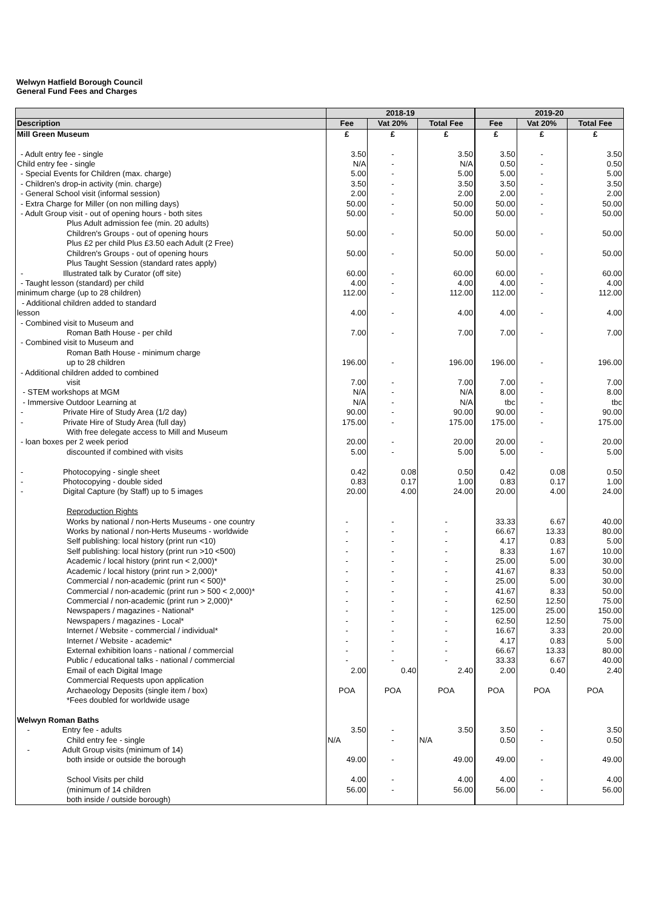Welwyn Hatfield Borough Council
General Fund Fees and Charges
| | 2018-19 | | | 2019-20 | | |
| --- | --- | --- | --- | --- | --- | --- |
| Description | Fee | Vat 20% | Total Fee | Fee | Vat 20% | Total Fee |
| Mill Green Museum | £ | £ | £ | £ | £ | £ |
| - Adult entry fee - single | 3.50 | - | 3.50 | 3.50 | - | 3.50 |
| Child entry fee - single | N/A | - | N/A | 0.50 | - | 0.50 |
| - Special Events for Children (max. charge) | 5.00 | - | 5.00 | 5.00 | - | 5.00 |
| - Children's drop-in activity (min. charge) | 3.50 | - | 3.50 | 3.50 | - | 3.50 |
| - General School visit (informal session) | 2.00 | - | 2.00 | 2.00 | - | 2.00 |
| - Extra Charge for Miller (on non milling days) | 50.00 | - | 50.00 | 50.00 | - | 50.00 |
| - Adult Group visit - out of opening hours - both sites Plus Adult admission fee (min. 20 adults) | 50.00 | - | 50.00 | 50.00 | - | 50.00 |
| Children's Groups - out of opening hours Plus £2 per child Plus £3.50 each Adult (2 Free) | 50.00 | - | 50.00 | 50.00 | - | 50.00 |
| Children's Groups - out of opening hours Plus Taught Session (standard rates apply) | 50.00 | - | 50.00 | 50.00 | - | 50.00 |
| - Illustrated talk by Curator (off site) | 60.00 | - | 60.00 | 60.00 | - | 60.00 |
| - Taught lesson (standard) per child | 4.00 | - | 4.00 | 4.00 | - | 4.00 |
| minimum charge (up to 28 children) | 112.00 | - | 112.00 | 112.00 | - | 112.00 |
| - Additional children added to standard lesson | 4.00 | - | 4.00 | 4.00 | - | 4.00 |
| - Combined visit to Museum and Roman Bath House - per child | 7.00 | - | 7.00 | 7.00 | - | 7.00 |
| - Combined visit to Museum and Roman Bath House - minimum charge up to 28 children | 196.00 | - | 196.00 | 196.00 | - | 196.00 |
| - Additional children added to combined visit | 7.00 | - | 7.00 | 7.00 | - | 7.00 |
| - STEM workshops at MGM | N/A | - | N/A | 8.00 | - | 8.00 |
| - Immersive Outdoor Learning at | N/A | - | N/A | tbc | - | tbc |
| - Private Hire of Study Area (1/2 day) | 90.00 | - | 90.00 | 90.00 | - | 90.00 |
| - Private Hire of Study Area (full day) With free delegate access to Mill and Museum | 175.00 | - | 175.00 | 175.00 | - | 175.00 |
| - loan boxes per 2 week period | 20.00 | - | 20.00 | 20.00 | - | 20.00 |
| discounted if combined with visits | 5.00 | - | 5.00 | 5.00 | - | 5.00 |
| - Photocopying - single sheet | 0.42 | 0.08 | 0.50 | 0.42 | 0.08 | 0.50 |
| - Photocopying - double sided | 0.83 | 0.17 | 1.00 | 0.83 | 0.17 | 1.00 |
| - Digital Capture (by Staff) up to 5 images | 20.00 | 4.00 | 24.00 | 20.00 | 4.00 | 24.00 |
| Reproduction Rights | | | | | | |
| Works by national / non-Herts Museums - one country | - | - | - | 33.33 | 6.67 | 40.00 |
| Works by national / non-Herts Museums - worldwide | - | - | - | 66.67 | 13.33 | 80.00 |
| Self publishing: local history (print run <10) | - | - | - | 4.17 | 0.83 | 5.00 |
| Self publishing: local history (print run >10 <500) | - | - | - | 8.33 | 1.67 | 10.00 |
| Academic / local history (print run < 2,000)* | - | - | - | 25.00 | 5.00 | 30.00 |
| Academic / local history (print run > 2,000)* | - | - | - | 41.67 | 8.33 | 50.00 |
| Commercial / non-academic (print run < 500)* | - | - | - | 25.00 | 5.00 | 30.00 |
| Commercial / non-academic (print run > 500 < 2,000)* | - | - | - | 41.67 | 8.33 | 50.00 |
| Commercial / non-academic (print run > 2,000)* | - | - | - | 62.50 | 12.50 | 75.00 |
| Newspapers / magazines - National* | - | - | - | 125.00 | 25.00 | 150.00 |
| Newspapers / magazines - Local* | - | - | - | 62.50 | 12.50 | 75.00 |
| Internet / Website - commercial / individual* | - | - | - | 16.67 | 3.33 | 20.00 |
| Internet / Website - academic* | - | - | - | 4.17 | 0.83 | 5.00 |
| External exhibition loans - national / commercial | - | - | - | 66.67 | 13.33 | 80.00 |
| Public / educational talks - national / commercial | - | - | - | 33.33 | 6.67 | 40.00 |
| Email of each Digital Image | 2.00 | 0.40 | 2.40 | 2.00 | 0.40 | 2.40 |
| Commercial Requests upon application Archaeology Deposits (single item / box) *Fees doubled for worldwide usage | POA | POA | POA | POA | POA | POA |
| Welwyn Roman Baths | | | | | | |
| - Entry fee - adults | 3.50 | - | 3.50 | 3.50 | - | 3.50 |
| Child entry fee - single | N/A | - | N/A | 0.50 | - | 0.50 |
| - Adult Group visits (minimum of 14) both inside or outside the borough | 49.00 | - | 49.00 | 49.00 | - | 49.00 |
| School Visits per child (minimum of 14 children both inside / outside borough) | 4.00 56.00 | - - | 4.00 56.00 | 4.00 56.00 | - - | 4.00 56.00 |